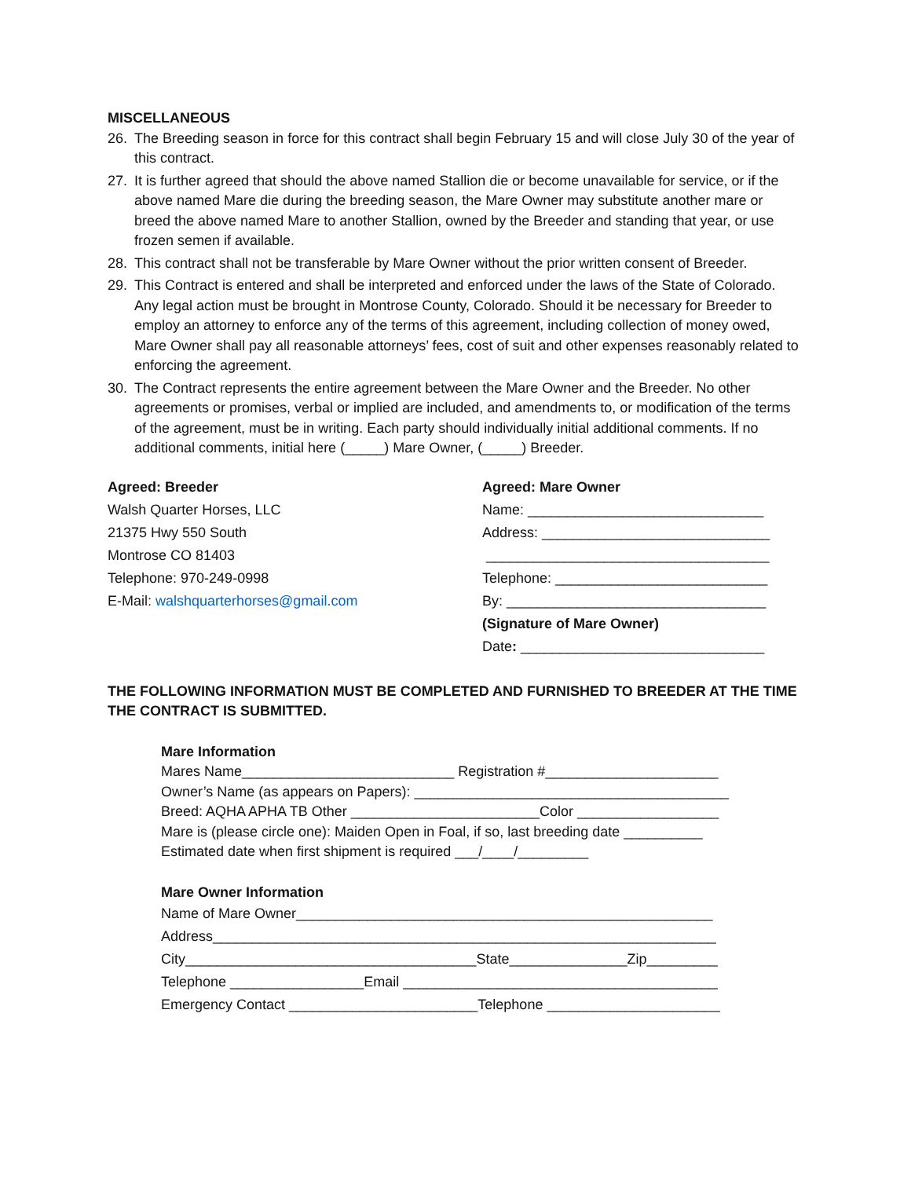MISCELLANEOUS
26. The Breeding season in force for this contract shall begin February 15 and will close July 30 of the year of this contract.
27. It is further agreed that should the above named Stallion die or become unavailable for service, or if the above named Mare die during the breeding season, the Mare Owner may substitute another mare or breed the above named Mare to another Stallion, owned by the Breeder and standing that year, or use frozen semen if available.
28. This contract shall not be transferable by Mare Owner without the prior written consent of Breeder.
29. This Contract is entered and shall be interpreted and enforced under the laws of the State of Colorado. Any legal action must be brought in Montrose County, Colorado. Should it be necessary for Breeder to employ an attorney to enforce any of the terms of this agreement, including collection of money owed, Mare Owner shall pay all reasonable attorneys’ fees, cost of suit and other expenses reasonably related to enforcing the agreement.
30. The Contract represents the entire agreement between the Mare Owner and the Breeder. No other agreements or promises, verbal or implied are included, and amendments to, or modification of the terms of the agreement, must be in writing. Each party should individually initial additional comments. If no additional comments, initial here (_____) Mare Owner, (_____) Breeder.
Agreed: Breeder
Walsh Quarter Horses, LLC
21375 Hwy 550 South
Montrose CO 81403
Telephone: 970-249-0998
E-Mail: walshquarterhorses@gmail.com
Agreed: Mare Owner
Name: ______________________________
Address: _____________________________
____________________________________
Telephone: ___________________________
By: _________________________________
(Signature of Mare Owner)
Date: _______________________________
THE FOLLOWING INFORMATION MUST BE COMPLETED AND FURNISHED TO BREEDER AT THE TIME THE CONTRACT IS SUBMITTED.
Mare Information
Mares Name___________________________ Registration #______________________
Owner’s Name (as appears on Papers): ________________________________________
Breed: AQHA APHA TB Other ________________________Color __________________
Mare is (please circle one): Maiden Open in Foal, if so, last breeding date __________
Estimated date when first shipment is required ___/____/_________
Mare Owner Information
Name of Mare Owner_____________________________________________________
Address________________________________________________________________
City_____________________________________State_______________Zip_________
Telephone _________________Email ________________________________________
Emergency Contact ________________________Telephone ______________________